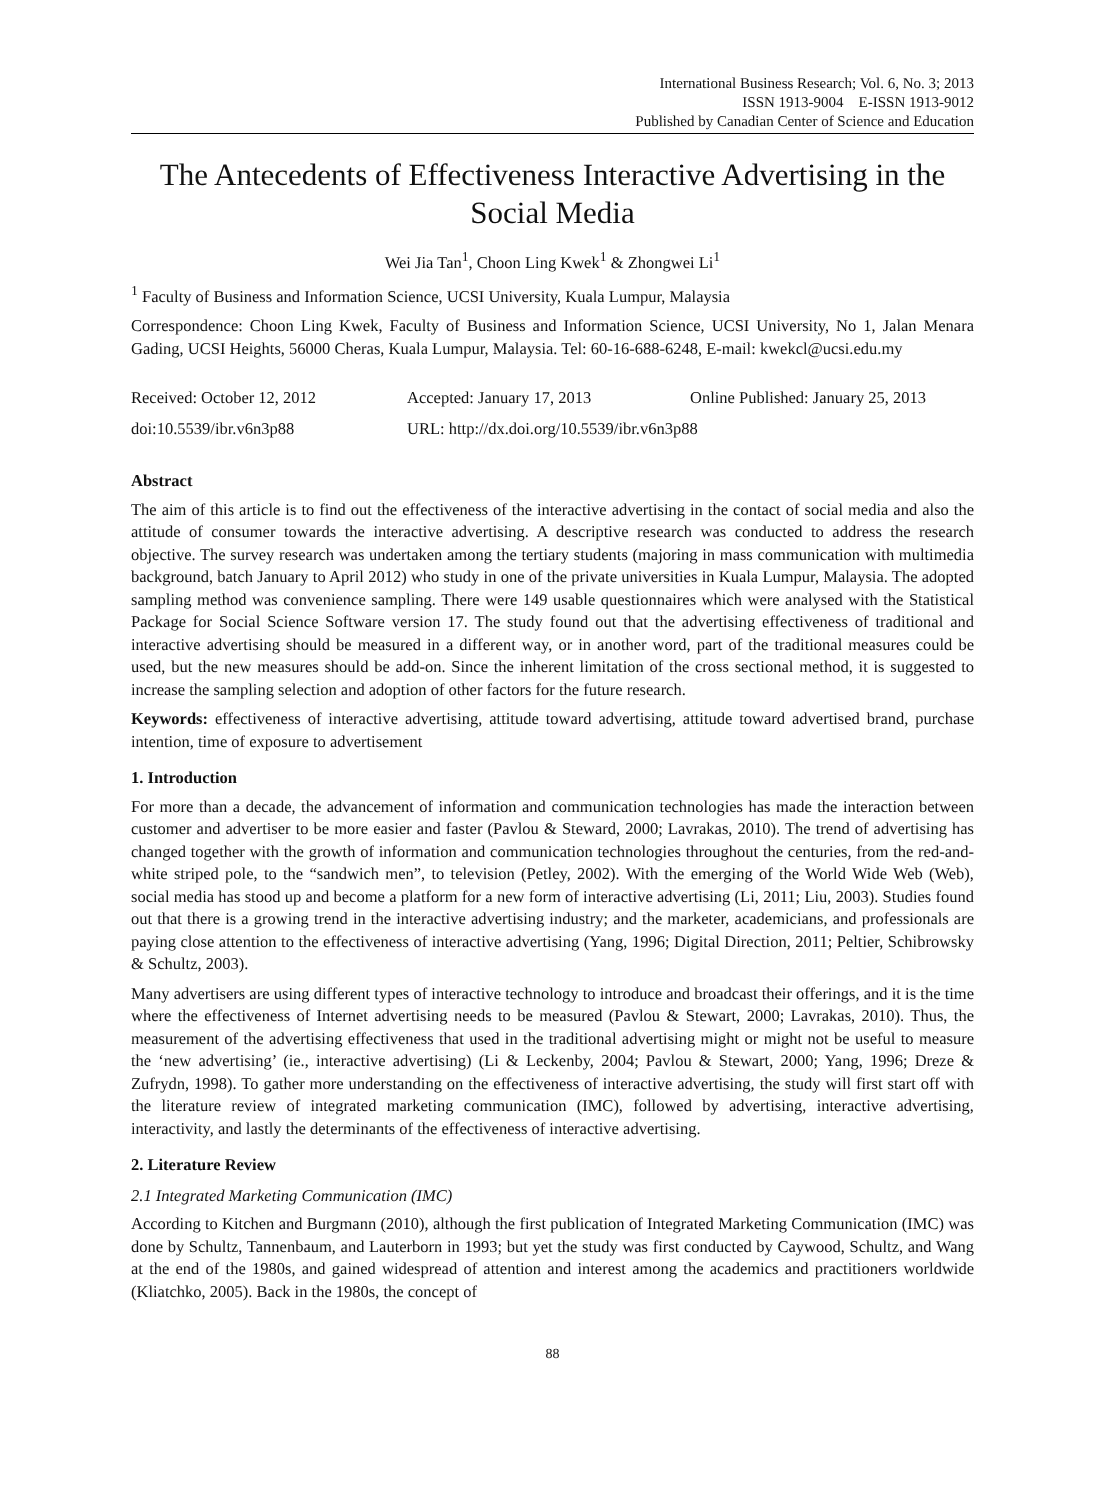International Business Research; Vol. 6, No. 3; 2013
ISSN 1913-9004 E-ISSN 1913-9012
Published by Canadian Center of Science and Education
The Antecedents of Effectiveness Interactive Advertising in the Social Media
Wei Jia Tan<sup>1</sup>, Choon Ling Kwek<sup>1</sup> & Zhongwei Li<sup>1</sup>
<sup>1</sup> Faculty of Business and Information Science, UCSI University, Kuala Lumpur, Malaysia
Correspondence: Choon Ling Kwek, Faculty of Business and Information Science, UCSI University, No 1, Jalan Menara Gading, UCSI Heights, 56000 Cheras, Kuala Lumpur, Malaysia. Tel: 60-16-688-6248, E-mail: kwekcl@ucsi.edu.my
Received: October 12, 2012 Accepted: January 17, 2013 Online Published: January 25, 2013
doi:10.5539/ibr.v6n3p88 URL: http://dx.doi.org/10.5539/ibr.v6n3p88
Abstract
The aim of this article is to find out the effectiveness of the interactive advertising in the contact of social media and also the attitude of consumer towards the interactive advertising. A descriptive research was conducted to address the research objective. The survey research was undertaken among the tertiary students (majoring in mass communication with multimedia background, batch January to April 2012) who study in one of the private universities in Kuala Lumpur, Malaysia. The adopted sampling method was convenience sampling. There were 149 usable questionnaires which were analysed with the Statistical Package for Social Science Software version 17. The study found out that the advertising effectiveness of traditional and interactive advertising should be measured in a different way, or in another word, part of the traditional measures could be used, but the new measures should be add-on. Since the inherent limitation of the cross sectional method, it is suggested to increase the sampling selection and adoption of other factors for the future research.
Keywords: effectiveness of interactive advertising, attitude toward advertising, attitude toward advertised brand, purchase intention, time of exposure to advertisement
1. Introduction
For more than a decade, the advancement of information and communication technologies has made the interaction between customer and advertiser to be more easier and faster (Pavlou & Steward, 2000; Lavrakas, 2010). The trend of advertising has changed together with the growth of information and communication technologies throughout the centuries, from the red-and-white striped pole, to the “sandwich men”, to television (Petley, 2002). With the emerging of the World Wide Web (Web), social media has stood up and become a platform for a new form of interactive advertising (Li, 2011; Liu, 2003). Studies found out that there is a growing trend in the interactive advertising industry; and the marketer, academicians, and professionals are paying close attention to the effectiveness of interactive advertising (Yang, 1996; Digital Direction, 2011; Peltier, Schibrowsky & Schultz, 2003).
Many advertisers are using different types of interactive technology to introduce and broadcast their offerings, and it is the time where the effectiveness of Internet advertising needs to be measured (Pavlou & Stewart, 2000; Lavrakas, 2010). Thus, the measurement of the advertising effectiveness that used in the traditional advertising might or might not be useful to measure the ‘new advertising’ (ie., interactive advertising) (Li & Leckenby, 2004; Pavlou & Stewart, 2000; Yang, 1996; Dreze & Zufrydn, 1998). To gather more understanding on the effectiveness of interactive advertising, the study will first start off with the literature review of integrated marketing communication (IMC), followed by advertising, interactive advertising, interactivity, and lastly the determinants of the effectiveness of interactive advertising.
2. Literature Review
2.1 Integrated Marketing Communication (IMC)
According to Kitchen and Burgmann (2010), although the first publication of Integrated Marketing Communication (IMC) was done by Schultz, Tannenbaum, and Lauterborn in 1993; but yet the study was first conducted by Caywood, Schultz, and Wang at the end of the 1980s, and gained widespread of attention and interest among the academics and practitioners worldwide (Kliatchko, 2005). Back in the 1980s, the concept of
88